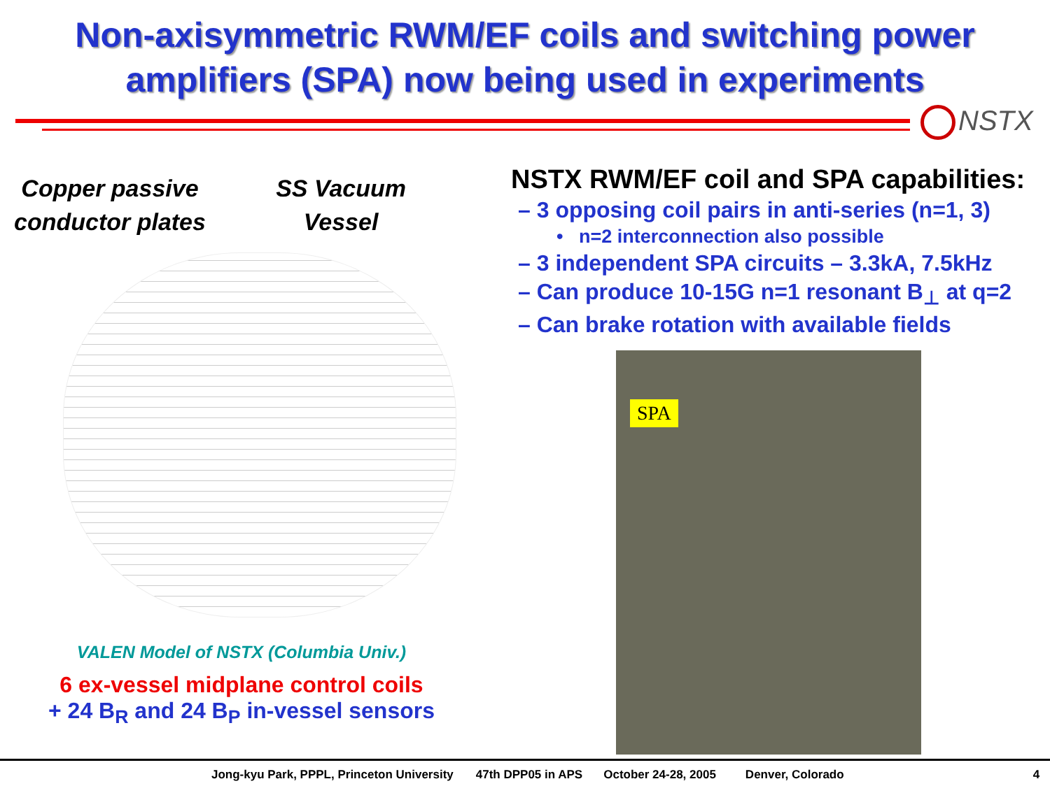Non-axisymmetric RWM/EF coils and switching power
amplifiers (SPA) now being used in experiments
NSTX
Copper passive
conductor plates
SS Vacuum
Vessel
VALEN Model of NSTX (Columbia Univ.)
6 ex-vessel midplane control coils
+ 24 B<sub>R</sub> and 24 B<sub>P</sub> in-vessel sensors
NSTX RWM/EF coil and SPA capabilities:
– 3 opposing coil pairs in anti-series (n=1, 3)
• n=2 interconnection also possible
– 3 independent SPA circuits – 3.3kA, 7.5kHz
– Can produce 10-15G n=1 resonant B<sub>⊥</sub> at q=2
– Can brake rotation with available fields
SPA
Jong-kyu Park, PPPL, Princeton University 47th DPP05 in APS October 24-28, 2005 Denver, Colorado 4